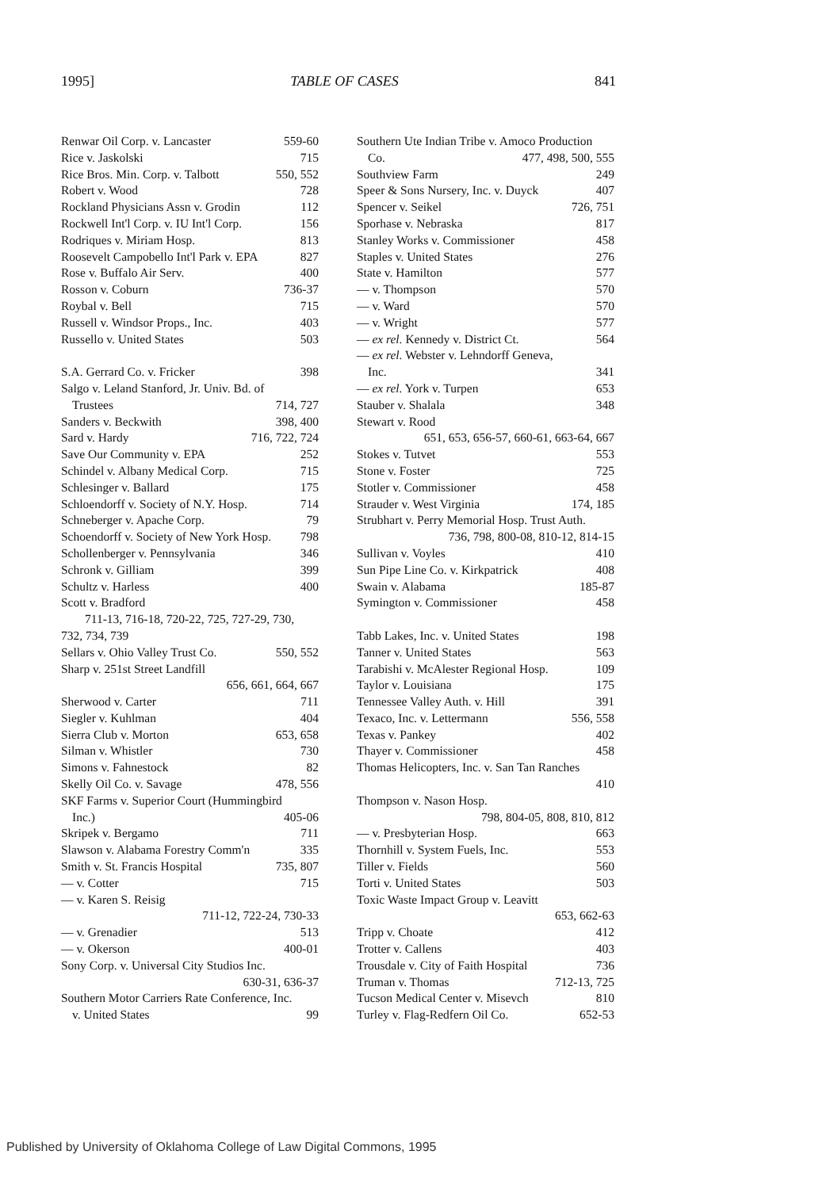1995] TABLE OF CASES 841
Renwar Oil Corp. v. Lancaster 559-60
Rice v. Jaskolski 715
Rice Bros. Min. Corp. v. Talbott 550, 552
Robert v. Wood 728
Rockland Physicians Assn v. Grodin 112
Rockwell Int'l Corp. v. IU Int'l Corp. 156
Rodriques v. Miriam Hosp. 813
Roosevelt Campobello Int'l Park v. EPA 827
Rose v. Buffalo Air Serv. 400
Rosson v. Coburn 736-37
Roybal v. Bell 715
Russell v. Windsor Props., Inc. 403
Russello v. United States 503
S.A. Gerrard Co. v. Fricker 398
Salgo v. Leland Stanford, Jr. Univ. Bd. of
Trustees 714, 727
Sanders v. Beckwith 398, 400
Sard v. Hardy 716, 722, 724
Save Our Community v. EPA 252
Schindel v. Albany Medical Corp. 715
Schlesinger v. Ballard 175
Schloendorff v. Society of N.Y. Hosp. 714
Schneberger v. Apache Corp. 79
Schoendorff v. Society of New York Hosp. 798
Schollenberger v. Pennsylvania 346
Schronk v. Gilliam 399
Schultz v. Harless 400
Scott v. Bradford
711-13, 716-18, 720-22, 725, 727-29, 730,
732, 734, 739
Sellars v. Ohio Valley Trust Co. 550, 552
Sharp v. 251st Street Landfill
656, 661, 664, 667
Sherwood v. Carter 711
Siegler v. Kuhlman 404
Sierra Club v. Morton 653, 658
Silman v. Whistler 730
Simons v. Fahnestock 82
Skelly Oil Co. v. Savage 478, 556
SKF Farms v. Superior Court (Hummingbird
Inc.) 405-06
Skripek v. Bergamo 711
Slawson v. Alabama Forestry Comm'n 335
Smith v. St. Francis Hospital 735, 807
— v. Cotter 715
— v. Karen S. Reisig
711-12, 722-24, 730-33
— v. Grenadier 513
— v. Okerson 400-01
Sony Corp. v. Universal City Studios Inc.
630-31, 636-37
Southern Motor Carriers Rate Conference, Inc.
v. United States 99
Southern Ute Indian Tribe v. Amoco Production
Co. 477, 498, 500, 555
Southview Farm 249
Speer & Sons Nursery, Inc. v. Duyck 407
Spencer v. Seikel 726, 751
Sporhase v. Nebraska 817
Stanley Works v. Commissioner 458
Staples v. United States 276
State v. Hamilton 577
— v. Thompson 570
— v. Ward 570
— v. Wright 577
— ex rel. Kennedy v. District Ct. 564
— ex rel. Webster v. Lehndorff Geneva,
Inc. 341
— ex rel. York v. Turpen 653
Stauber v. Shalala 348
Stewart v. Rood
651, 653, 656-57, 660-61, 663-64, 667
Stokes v. Tutvet 553
Stone v. Foster 725
Stotler v. Commissioner 458
Strauder v. West Virginia 174, 185
Strubhart v. Perry Memorial Hosp. Trust Auth.
736, 798, 800-08, 810-12, 814-15
Sullivan v. Voyles 410
Sun Pipe Line Co. v. Kirkpatrick 408
Swain v. Alabama 185-87
Symington v. Commissioner 458
Tabb Lakes, Inc. v. United States 198
Tanner v. United States 563
Tarabishi v. McAlester Regional Hosp. 109
Taylor v. Louisiana 175
Tennessee Valley Auth. v. Hill 391
Texaco, Inc. v. Lettermann 556, 558
Texas v. Pankey 402
Thayer v. Commissioner 458
Thomas Helicopters, Inc. v. San Tan Ranches
410
Thompson v. Nason Hosp.
798, 804-05, 808, 810, 812
— v. Presbyterian Hosp. 663
Thornhill v. System Fuels, Inc. 553
Tiller v. Fields 560
Torti v. United States 503
Toxic Waste Impact Group v. Leavitt
653, 662-63
Tripp v. Choate 412
Trotter v. Callens 403
Trousdale v. City of Faith Hospital 736
Truman v. Thomas 712-13, 725
Tucson Medical Center v. Misevch 810
Turley v. Flag-Redfern Oil Co. 652-53
Published by University of Oklahoma College of Law Digital Commons, 1995